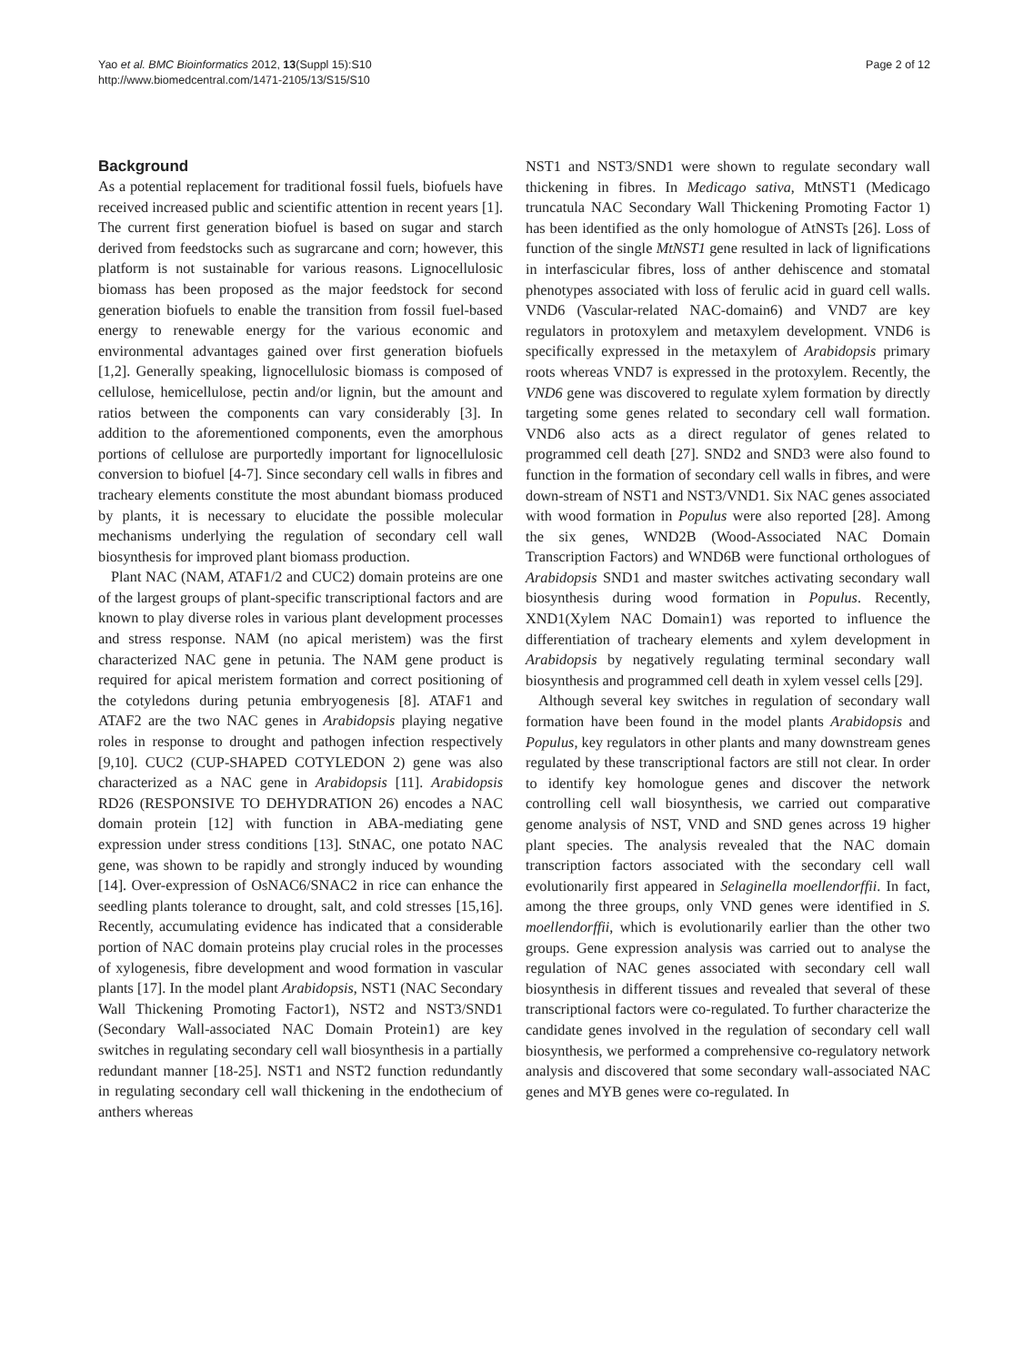Yao et al. BMC Bioinformatics 2012, 13(Suppl 15):S10
http://www.biomedcentral.com/1471-2105/13/S15/S10
Page 2 of 12
Background
As a potential replacement for traditional fossil fuels, biofuels have received increased public and scientific attention in recent years [1]. The current first generation biofuel is based on sugar and starch derived from feedstocks such as sugrarcane and corn; however, this platform is not sustainable for various reasons. Lignocellulosic biomass has been proposed as the major feedstock for second generation biofuels to enable the transition from fossil fuel-based energy to renewable energy for the various economic and environmental advantages gained over first generation biofuels [1,2]. Generally speaking, lignocellulosic biomass is composed of cellulose, hemicellulose, pectin and/or lignin, but the amount and ratios between the components can vary considerably [3]. In addition to the aforementioned components, even the amorphous portions of cellulose are purportedly important for lignocellulosic conversion to biofuel [4-7]. Since secondary cell walls in fibres and tracheary elements constitute the most abundant biomass produced by plants, it is necessary to elucidate the possible molecular mechanisms underlying the regulation of secondary cell wall biosynthesis for improved plant biomass production.
Plant NAC (NAM, ATAF1/2 and CUC2) domain proteins are one of the largest groups of plant-specific transcriptional factors and are known to play diverse roles in various plant development processes and stress response. NAM (no apical meristem) was the first characterized NAC gene in petunia. The NAM gene product is required for apical meristem formation and correct positioning of the cotyledons during petunia embryogenesis [8]. ATAF1 and ATAF2 are the two NAC genes in Arabidopsis playing negative roles in response to drought and pathogen infection respectively [9,10]. CUC2 (CUP-SHAPED COTYLEDON 2) gene was also characterized as a NAC gene in Arabidopsis [11]. Arabidopsis RD26 (RESPONSIVE TO DEHYDRATION 26) encodes a NAC domain protein [12] with function in ABA-mediating gene expression under stress conditions [13]. StNAC, one potato NAC gene, was shown to be rapidly and strongly induced by wounding [14]. Over-expression of OsNAC6/SNAC2 in rice can enhance the seedling plants tolerance to drought, salt, and cold stresses [15,16]. Recently, accumulating evidence has indicated that a considerable portion of NAC domain proteins play crucial roles in the processes of xylogenesis, fibre development and wood formation in vascular plants [17]. In the model plant Arabidopsis, NST1 (NAC Secondary Wall Thickening Promoting Factor1), NST2 and NST3/SND1 (Secondary Wall-associated NAC Domain Protein1) are key switches in regulating secondary cell wall biosynthesis in a partially redundant manner [18-25]. NST1 and NST2 function redundantly in regulating secondary cell wall thickening in the endothecium of anthers whereas
NST1 and NST3/SND1 were shown to regulate secondary wall thickening in fibres. In Medicago sativa, MtNST1 (Medicago truncatula NAC Secondary Wall Thickening Promoting Factor 1) has been identified as the only homologue of AtNSTs [26]. Loss of function of the single MtNST1 gene resulted in lack of lignifications in interfascicular fibres, loss of anther dehiscence and stomatal phenotypes associated with loss of ferulic acid in guard cell walls. VND6 (Vascular-related NAC-domain6) and VND7 are key regulators in protoxylem and metaxylem development. VND6 is specifically expressed in the metaxylem of Arabidopsis primary roots whereas VND7 is expressed in the protoxylem. Recently, the VND6 gene was discovered to regulate xylem formation by directly targeting some genes related to secondary cell wall formation. VND6 also acts as a direct regulator of genes related to programmed cell death [27]. SND2 and SND3 were also found to function in the formation of secondary cell walls in fibres, and were down-stream of NST1 and NST3/VND1. Six NAC genes associated with wood formation in Populus were also reported [28]. Among the six genes, WND2B (Wood-Associated NAC Domain Transcription Factors) and WND6B were functional orthologues of Arabidopsis SND1 and master switches activating secondary wall biosynthesis during wood formation in Populus. Recently, XND1(Xylem NAC Domain1) was reported to influence the differentiation of tracheary elements and xylem development in Arabidopsis by negatively regulating terminal secondary wall biosynthesis and programmed cell death in xylem vessel cells [29].
Although several key switches in regulation of secondary wall formation have been found in the model plants Arabidopsis and Populus, key regulators in other plants and many downstream genes regulated by these transcriptional factors are still not clear. In order to identify key homologue genes and discover the network controlling cell wall biosynthesis, we carried out comparative genome analysis of NST, VND and SND genes across 19 higher plant species. The analysis revealed that the NAC domain transcription factors associated with the secondary cell wall evolutionarily first appeared in Selaginella moellendorffii. In fact, among the three groups, only VND genes were identified in S. moellendorffii, which is evolutionarily earlier than the other two groups. Gene expression analysis was carried out to analyse the regulation of NAC genes associated with secondary cell wall biosynthesis in different tissues and revealed that several of these transcriptional factors were co-regulated. To further characterize the candidate genes involved in the regulation of secondary cell wall biosynthesis, we performed a comprehensive co-regulatory network analysis and discovered that some secondary wall-associated NAC genes and MYB genes were co-regulated. In